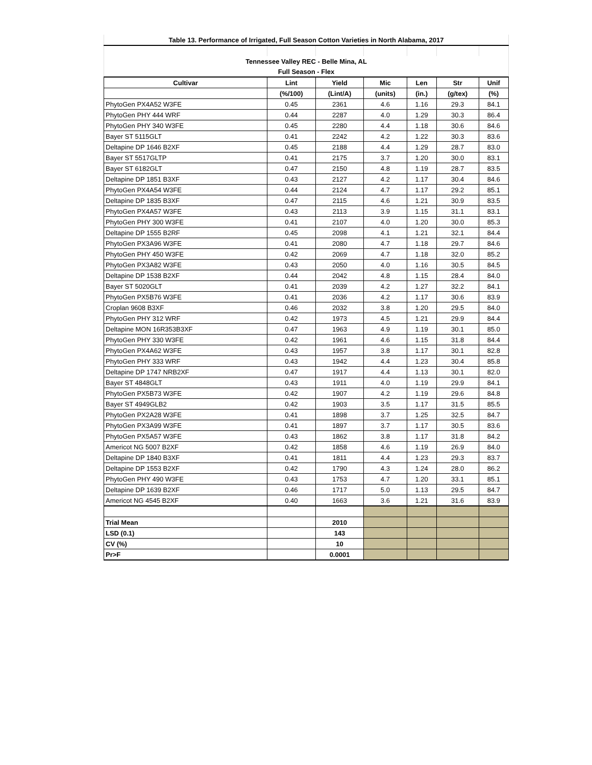| Table 13. Performance of Irrigated, Full Season Cotton Varieties in North Alabama, 2017 | | | | | | |
| --- | --- | --- | --- | --- | --- | --- |
| Tennessee Valley REC - Belle Mina, AL | | | | | | |
| Full Season - Flex | | | | | | |
| Cultivar | Lint | Yield | Mic | Len | Str | Unif |
| | (%/100) | (Lint/A) | (units) | (in.) | (g/tex) | (%) |
| PhytoGen PX4A52 W3FE | 0.45 | 2361 | 4.6 | 1.16 | 29.3 | 84.1 |
| PhytoGen PHY 444 WRF | 0.44 | 2287 | 4.0 | 1.29 | 30.3 | 86.4 |
| PhytoGen PHY 340 W3FE | 0.45 | 2280 | 4.4 | 1.18 | 30.6 | 84.6 |
| Bayer ST 5115GLT | 0.41 | 2242 | 4.2 | 1.22 | 30.3 | 83.6 |
| Deltapine DP 1646 B2XF | 0.45 | 2188 | 4.4 | 1.29 | 28.7 | 83.0 |
| Bayer ST 5517GLTP | 0.41 | 2175 | 3.7 | 1.20 | 30.0 | 83.1 |
| Bayer ST 6182GLT | 0.47 | 2150 | 4.8 | 1.19 | 28.7 | 83.5 |
| Deltapine DP 1851 B3XF | 0.43 | 2127 | 4.2 | 1.17 | 30.4 | 84.6 |
| PhytoGen PX4A54 W3FE | 0.44 | 2124 | 4.7 | 1.17 | 29.2 | 85.1 |
| Deltapine DP 1835 B3XF | 0.47 | 2115 | 4.6 | 1.21 | 30.9 | 83.5 |
| PhytoGen PX4A57 W3FE | 0.43 | 2113 | 3.9 | 1.15 | 31.1 | 83.1 |
| PhytoGen PHY 300 W3FE | 0.41 | 2107 | 4.0 | 1.20 | 30.0 | 85.3 |
| Deltapine DP 1555 B2RF | 0.45 | 2098 | 4.1 | 1.21 | 32.1 | 84.4 |
| PhytoGen PX3A96 W3FE | 0.41 | 2080 | 4.7 | 1.18 | 29.7 | 84.6 |
| PhytoGen PHY 450 W3FE | 0.42 | 2069 | 4.7 | 1.18 | 32.0 | 85.2 |
| PhytoGen PX3A82 W3FE | 0.43 | 2050 | 4.0 | 1.16 | 30.5 | 84.5 |
| Deltapine DP 1538 B2XF | 0.44 | 2042 | 4.8 | 1.15 | 28.4 | 84.0 |
| Bayer ST 5020GLT | 0.41 | 2039 | 4.2 | 1.27 | 32.2 | 84.1 |
| PhytoGen PX5B76 W3FE | 0.41 | 2036 | 4.2 | 1.17 | 30.6 | 83.9 |
| Croplan 9608 B3XF | 0.46 | 2032 | 3.8 | 1.20 | 29.5 | 84.0 |
| PhytoGen PHY 312 WRF | 0.42 | 1973 | 4.5 | 1.21 | 29.9 | 84.4 |
| Deltapine MON 16R353B3XF | 0.47 | 1963 | 4.9 | 1.19 | 30.1 | 85.0 |
| PhytoGen PHY 330 W3FE | 0.42 | 1961 | 4.6 | 1.15 | 31.8 | 84.4 |
| PhytoGen PX4A62 W3FE | 0.43 | 1957 | 3.8 | 1.17 | 30.1 | 82.8 |
| PhytoGen PHY 333 WRF | 0.43 | 1942 | 4.4 | 1.23 | 30.4 | 85.8 |
| Deltapine DP 1747 NRB2XF | 0.47 | 1917 | 4.4 | 1.13 | 30.1 | 82.0 |
| Bayer ST 4848GLT | 0.43 | 1911 | 4.0 | 1.19 | 29.9 | 84.1 |
| PhytoGen PX5B73 W3FE | 0.42 | 1907 | 4.2 | 1.19 | 29.6 | 84.8 |
| Bayer ST 4949GLB2 | 0.42 | 1903 | 3.5 | 1.17 | 31.5 | 85.5 |
| PhytoGen PX2A28 W3FE | 0.41 | 1898 | 3.7 | 1.25 | 32.5 | 84.7 |
| PhytoGen PX3A99 W3FE | 0.41 | 1897 | 3.7 | 1.17 | 30.5 | 83.6 |
| PhytoGen PX5A57 W3FE | 0.43 | 1862 | 3.8 | 1.17 | 31.8 | 84.2 |
| Americot NG 5007 B2XF | 0.42 | 1858 | 4.6 | 1.19 | 26.9 | 84.0 |
| Deltapine DP 1840 B3XF | 0.41 | 1811 | 4.4 | 1.23 | 29.3 | 83.7 |
| Deltapine DP 1553 B2XF | 0.42 | 1790 | 4.3 | 1.24 | 28.0 | 86.2 |
| PhytoGen PHY 490 W3FE | 0.43 | 1753 | 4.7 | 1.20 | 33.1 | 85.1 |
| Deltapine DP 1639 B2XF | 0.46 | 1717 | 5.0 | 1.13 | 29.5 | 84.7 |
| Americot NG 4545 B2XF | 0.40 | 1663 | 3.6 | 1.21 | 31.6 | 83.9 |
| Trial Mean | | 2010 | | | | |
| LSD (0.1) | | 143 | | | | |
| CV (%) | | 10 | | | | |
| Pr>F | | 0.0001 | | | | |